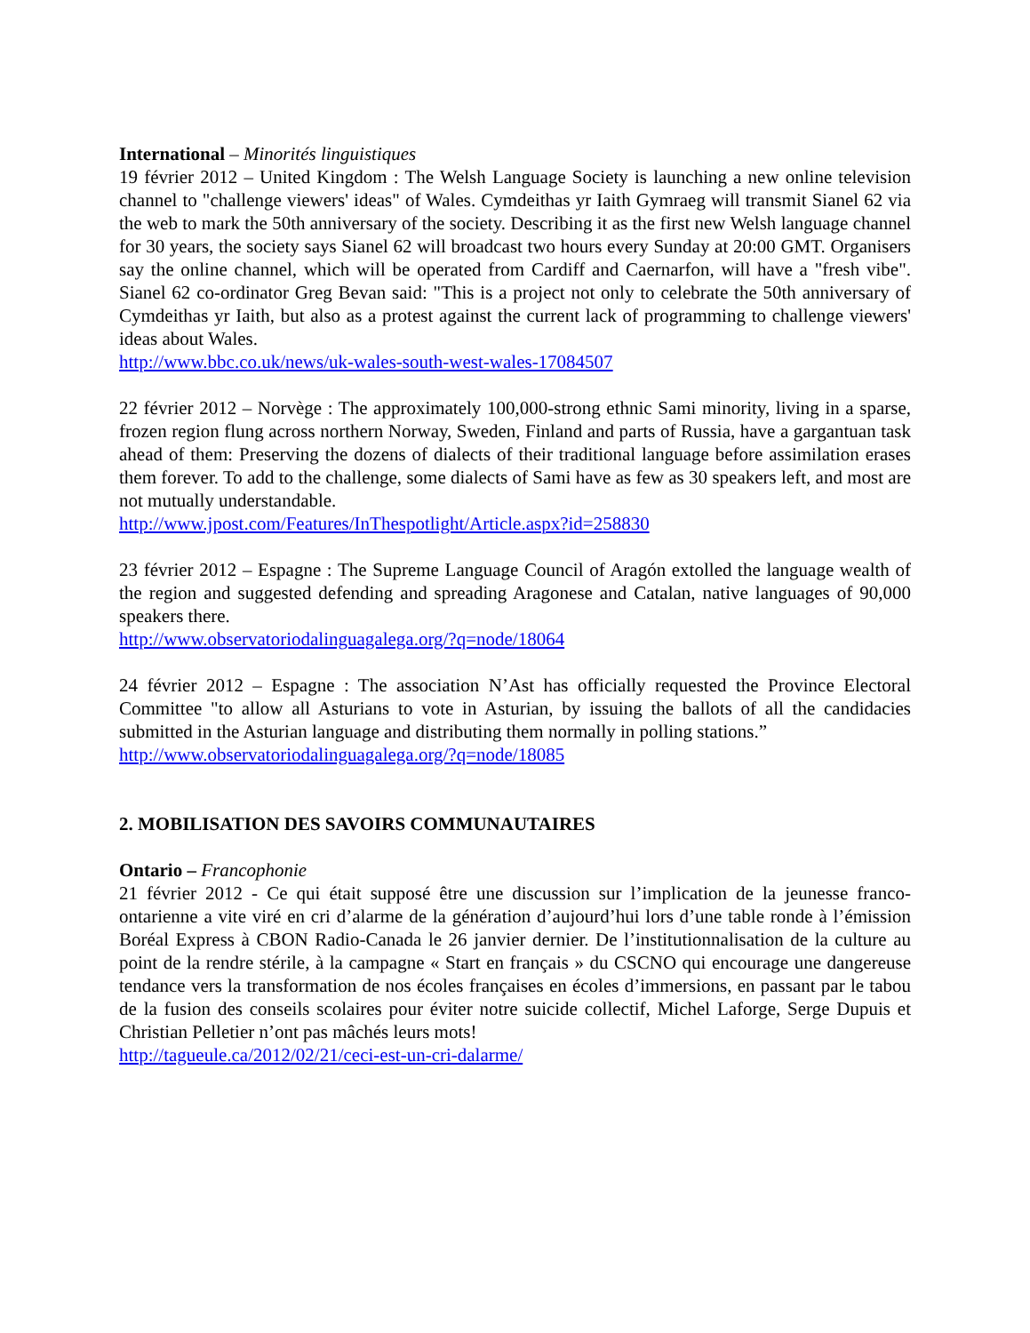International – Minorités linguistiques
19 février 2012 – United Kingdom : The Welsh Language Society is launching a new online television channel to "challenge viewers' ideas" of Wales. Cymdeithas yr Iaith Gymraeg will transmit Sianel 62 via the web to mark the 50th anniversary of the society. Describing it as the first new Welsh language channel for 30 years, the society says Sianel 62 will broadcast two hours every Sunday at 20:00 GMT. Organisers say the online channel, which will be operated from Cardiff and Caernarfon, will have a "fresh vibe". Sianel 62 co-ordinator Greg Bevan said: "This is a project not only to celebrate the 50th anniversary of Cymdeithas yr Iaith, but also as a protest against the current lack of programming to challenge viewers' ideas about Wales.
http://www.bbc.co.uk/news/uk-wales-south-west-wales-17084507
22 février 2012 – Norvège : The approximately 100,000-strong ethnic Sami minority, living in a sparse, frozen region flung across northern Norway, Sweden, Finland and parts of Russia, have a gargantuan task ahead of them: Preserving the dozens of dialects of their traditional language before assimilation erases them forever. To add to the challenge, some dialects of Sami have as few as 30 speakers left, and most are not mutually understandable.
http://www.jpost.com/Features/InThespotlight/Article.aspx?id=258830
23 février 2012 – Espagne : The Supreme Language Council of Aragón extolled the language wealth of the region and suggested defending and spreading Aragonese and Catalan, native languages of 90,000 speakers there.
http://www.observatoriodalinguagalega.org/?q=node/18064
24 février 2012 – Espagne : The association N’Ast has officially requested the Province Electoral Committee "to allow all Asturians to vote in Asturian, by issuing the ballots of all the candidacies submitted in the Asturian language and distributing them normally in polling stations.”
http://www.observatoriodalinguagalega.org/?q=node/18085
2. MOBILISATION DES SAVOIRS COMMUNAUTAIRES
Ontario – Francophonie
21 février 2012 - Ce qui était supposé être une discussion sur l’implication de la jeunesse franco-ontarienne a vite viré en cri d’alarme de la génération d’aujourd’hui lors d’une table ronde à l’émission Boréal Express à CBON Radio-Canada le 26 janvier dernier. De l’institutionnalisation de la culture au point de la rendre stérile, à la campagne « Start en français » du CSCNO qui encourage une dangereuse tendance vers la transformation de nos écoles françaises en écoles d’immersions, en passant par le tabou de la fusion des conseils scolaires pour éviter notre suicide collectif, Michel Laforge, Serge Dupuis et Christian Pelletier n’ont pas mâchés leurs mots!
http://tagueule.ca/2012/02/21/ceci-est-un-cri-dalarme/